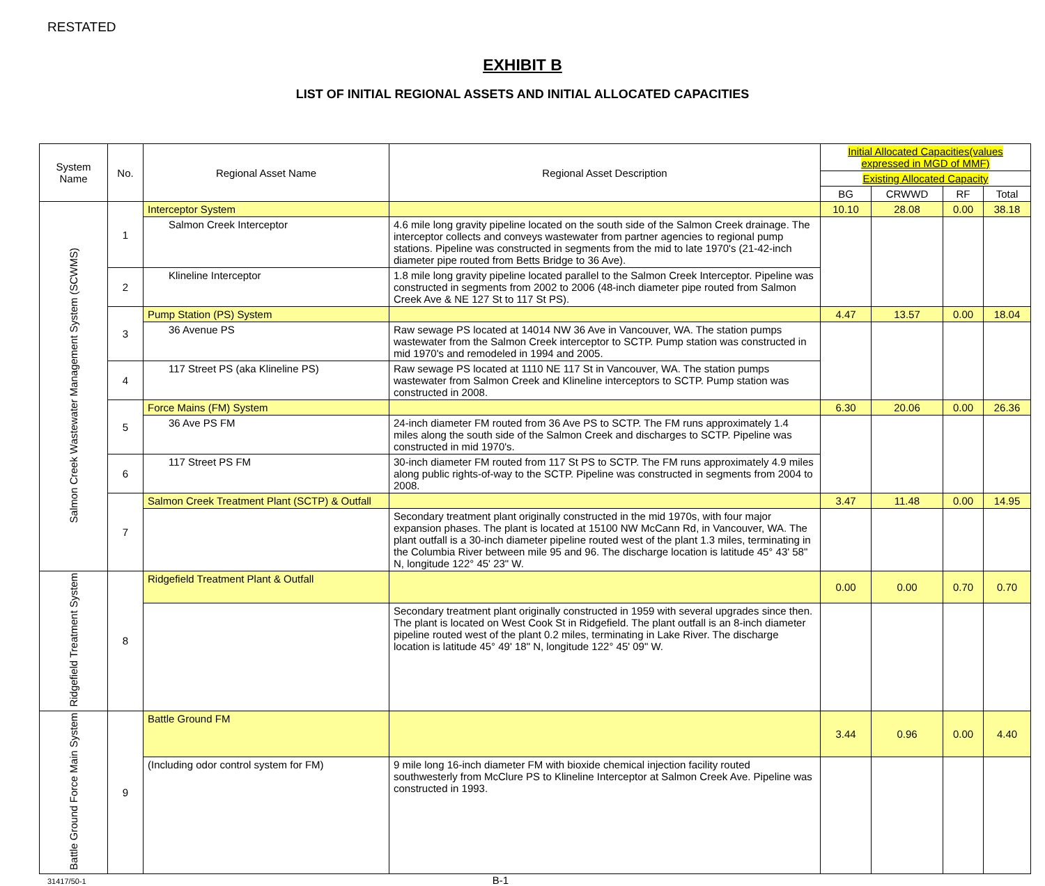RESTATED
EXHIBIT B
LIST OF INITIAL REGIONAL ASSETS AND INITIAL ALLOCATED CAPACITIES
| System Name | No. | Regional Asset Name | Regional Asset Description | Initial Allocated Capacities(values expressed in MGD of MMF) | | | |
| --- | --- | --- | --- | --- | --- | --- | --- |
| | | | | Existing Allocated Capacity | | | |
| | | | | BG | CRWWD | RF | Total |
| Salmon Creek Wastewater Management System (SCWMS) | 1 | Interceptor System | | 10.10 | 28.08 | 0.00 | 38.18 |
| | | Salmon Creek Interceptor | 4.6 mile long gravity pipeline located on the south side of the Salmon Creek drainage. The interceptor collects and conveys wastewater from partner agencies to regional pump stations. Pipeline was constructed in segments from the mid to late 1970's (21-42-inch diameter pipe routed from Betts Bridge to 36 Ave). | | | | |
| | 2 | Klineline Interceptor | 1.8 mile long gravity pipeline located parallel to the Salmon Creek Interceptor. Pipeline was constructed in segments from 2002 to 2006 (48-inch diameter pipe routed from Salmon Creek Ave & NE 127 St to 117 St PS). | | | | |
| | 3 | Pump Station (PS) System | | 4.47 | 13.57 | 0.00 | 18.04 |
| | | 36 Avenue PS | Raw sewage PS located at 14014 NW 36 Ave in Vancouver, WA. The station pumps wastewater from the Salmon Creek interceptor to SCTP. Pump station was constructed in mid 1970's and remodeled in 1994 and 2005. | | | | |
| | 4 | 117 Street PS (aka Klineline PS) | Raw sewage PS located at 1110 NE 117 St in Vancouver, WA. The station pumps wastewater from Salmon Creek and Klineline interceptors to SCTP. Pump station was constructed in 2008. | | | | |
| | 5 | Force Mains (FM) System | | 6.30 | 20.06 | 0.00 | 26.36 |
| | | 36 Ave PS FM | 24-inch diameter FM routed from 36 Ave PS to SCTP. The FM runs approximately 1.4 miles along the south side of the Salmon Creek and discharges to SCTP. Pipeline was constructed in mid 1970's. | | | | |
| | 6 | 117 Street PS FM | 30-inch diameter FM routed from 117 St PS to SCTP. The FM runs approximately 4.9 miles along public rights-of-way to the SCTP. Pipeline was constructed in segments from 2004 to 2008. | | | | |
| | 7 | Salmon Creek Treatment Plant (SCTP) & Outfall | | 3.47 | 11.48 | 0.00 | 14.95 |
| | | | Secondary treatment plant originally constructed in the mid 1970s, with four major expansion phases. The plant is located at 15100 NW McCann Rd, in Vancouver, WA. The plant outfall is a 30-inch diameter pipeline routed west of the plant 1.3 miles, terminating in the Columbia River between mile 95 and 96. The discharge location is latitude 45° 43' 58" N, longitude 122° 45' 23" W. | | | | |
| Ridgefield Treatment System | 8 | Ridgefield Treatment Plant & Outfall | | 0.00 | 0.00 | 0.70 | 0.70 |
| | | | Secondary treatment plant originally constructed in 1959 with several upgrades since then. The plant is located on West Cook St in Ridgefield. The plant outfall is an 8-inch diameter pipeline routed west of the plant 0.2 miles, terminating in Lake River. The discharge location is latitude 45° 49' 18" N, longitude 122° 45' 09" W. | | | | |
| Battle Ground Force Main System | 9 | Battle Ground FM | | 3.44 | 0.96 | 0.00 | 4.40 |
| | | (Including odor control system for FM) | 9 mile long 16-inch diameter FM with bioxide chemical injection facility routed southwesterly from McClure PS to Klineline Interceptor at Salmon Creek Ave. Pipeline was constructed in 1993. | | | | |
31417/50-1 B-1